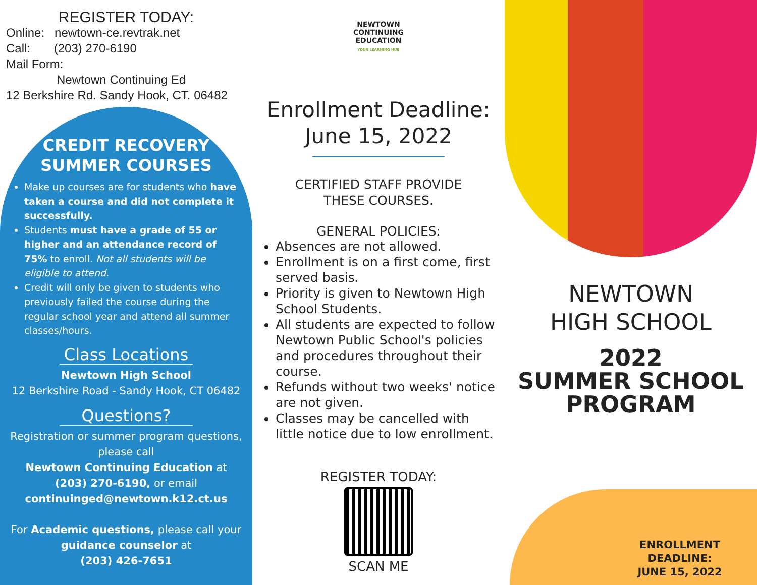REGISTER TODAY:
Online: newtown-ce.revtrak.net
Call: (203) 270-6190
Mail Form:
Newtown Continuing Ed
12 Berkshire Rd. Sandy Hook, CT. 06482
CREDIT RECOVERY
SUMMER COURSES
Make up courses are for students who have taken a course and did not complete it successfully.
Students must have a grade of 55 or higher and an attendance record of 75% to enroll. Not all students will be eligible to attend.
Credit will only be given to students who previously failed the course during the regular school year and attend all summer classes/hours.
Class Locations
Newtown High School
12 Berkshire Road - Sandy Hook, CT 06482
Questions?
Registration or summer program questions, please call
Newtown Continuing Education at
(203) 270-6190, or email
continuinged@newtown.k12.ct.us
For Academic questions, please call your guidance counselor at
(203) 426-7651
NEWTOWN
CONTINUING EDUCATION
YOUR LEARNING HUB
Enrollment Deadline:
June 15, 2022
CERTIFIED STAFF PROVIDE
THESE COURSES.
GENERAL POLICIES:
Absences are not allowed.
Enrollment is on a first come, first served basis.
Priority is given to Newtown High School Students.
All students are expected to follow Newtown Public School's policies and procedures throughout their course.
Refunds without two weeks' notice are not given.
Classes may be cancelled with little notice due to low enrollment.
REGISTER TODAY:
SCAN ME
NEWTOWN
HIGH SCHOOL
2022
SUMMER SCHOOL
PROGRAM
ENROLLMENT DEADLINE:
JUNE 15, 2022